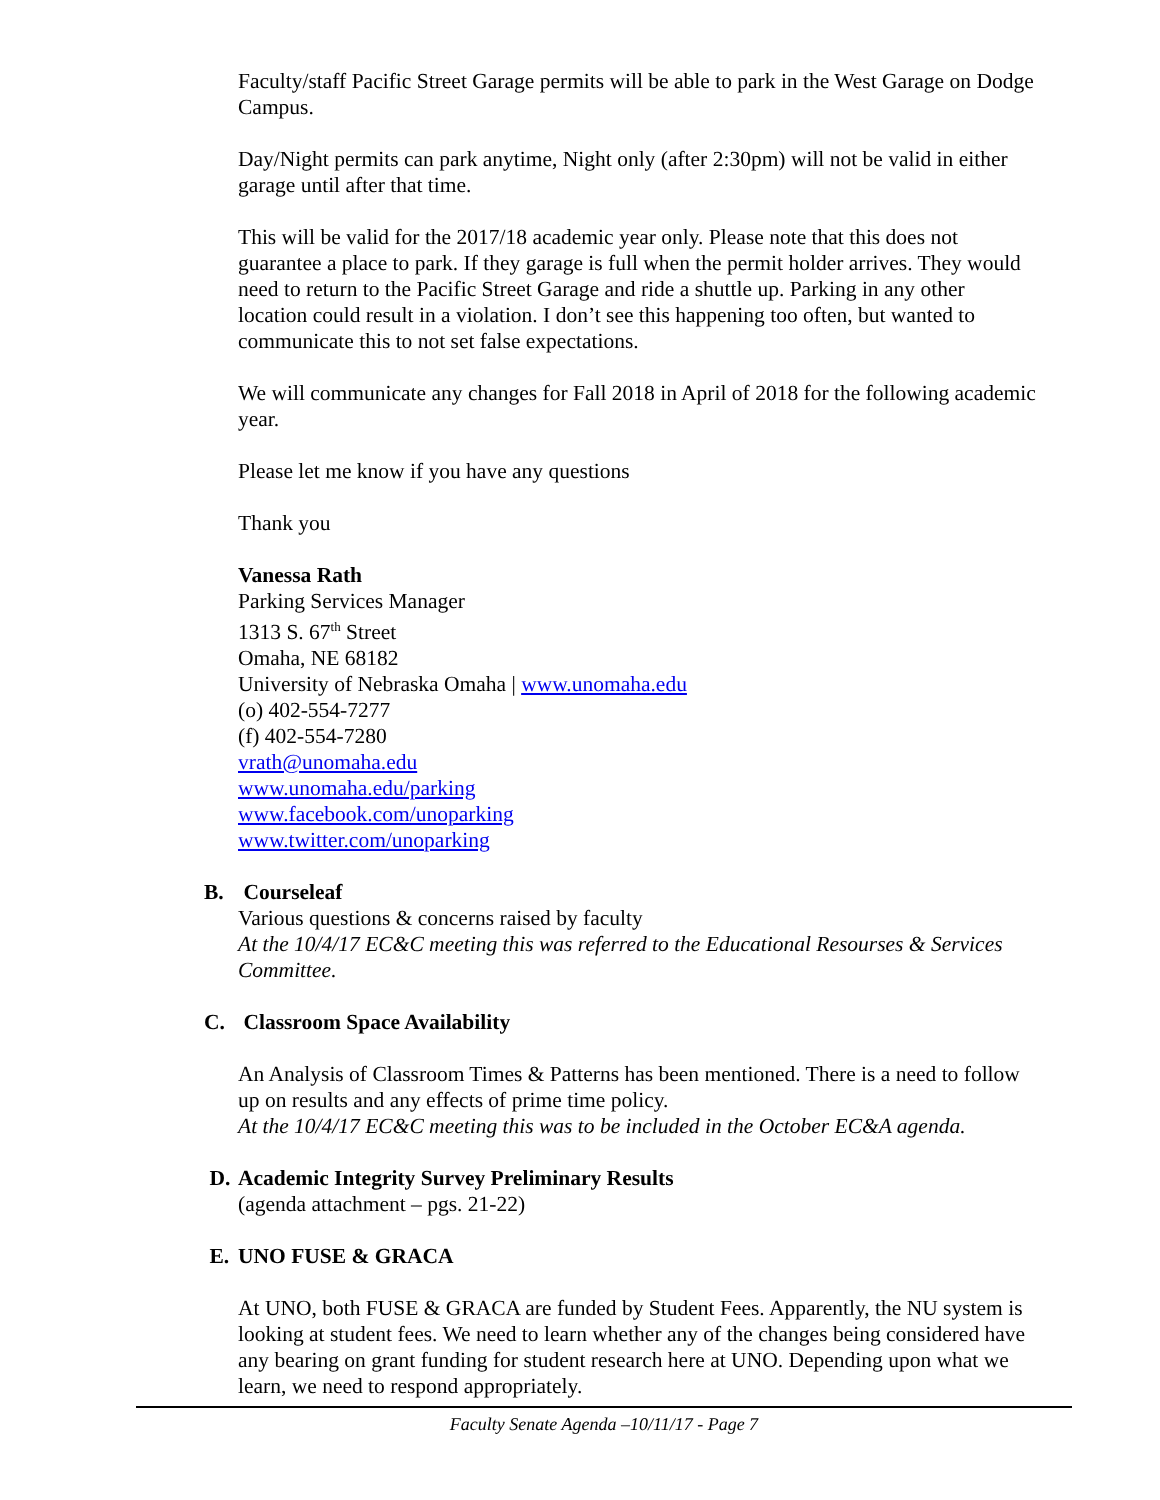Faculty/staff Pacific Street Garage permits will be able to park in the West Garage on Dodge Campus.
Day/Night permits can park anytime, Night only (after 2:30pm) will not be valid in either garage until after that time.
This will be valid for the 2017/18 academic year only. Please note that this does not guarantee a place to park. If they garage is full when the permit holder arrives. They would need to return to the Pacific Street Garage and ride a shuttle up. Parking in any other location could result in a violation. I don’t see this happening too often, but wanted to communicate this to not set false expectations.
We will communicate any changes for Fall 2018 in April of 2018 for the following academic year.
Please let me know if you have any questions
Thank you
Vanessa Rath
Parking Services Manager
1313 S. 67<sup>th</sup> Street
Omaha, NE 68182
University of Nebraska Omaha | www.unomaha.edu
(o) 402-554-7277
(f) 402-554-7280
vrath@unomaha.edu
www.unomaha.edu/parking
www.facebook.com/unoparking
www.twitter.com/unoparking
B. Courseleaf
Various questions & concerns raised by faculty
At the 10/4/17 EC&C meeting this was referred to the Educational Resourses & Services Committee.
C. Classroom Space Availability
An Analysis of Classroom Times & Patterns has been mentioned. There is a need to follow up on results and any effects of prime time policy.
At the 10/4/17 EC&C meeting this was to be included in the October EC&A agenda.
D. Academic Integrity Survey Preliminary Results
(agenda attachment – pgs. 21-22)
E. UNO FUSE & GRACA
At UNO, both FUSE & GRACA are funded by Student Fees. Apparently, the NU system is looking at student fees. We need to learn whether any of the changes being considered have any bearing on grant funding for student research here at UNO. Depending upon what we learn, we need to respond appropriately.
Faculty Senate Agenda –10/11/17 - Page 7